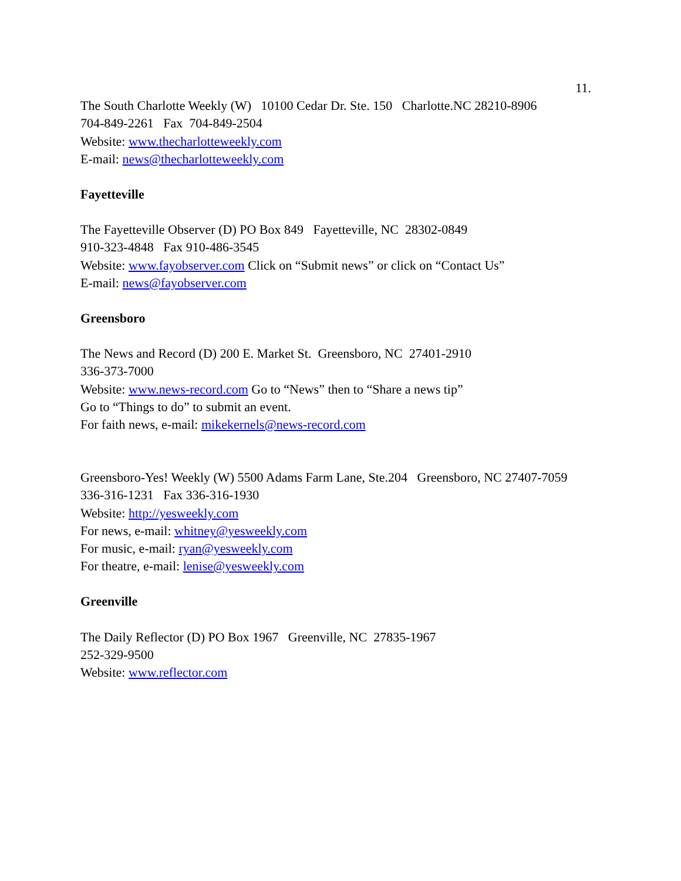11.
The South Charlotte Weekly (W) 10100 Cedar Dr. Ste. 150 Charlotte.NC 28210-8906
704-849-2261 Fax 704-849-2504
Website: www.thecharlotteweekly.com
E-mail: news@thecharlotteweekly.com
Fayetteville
The Fayetteville Observer (D) PO Box 849 Fayetteville, NC 28302-0849
910-323-4848 Fax 910-486-3545
Website: www.fayobserver.com Click on “Submit news” or click on “Contact Us”
E-mail: news@fayobserver.com
Greensboro
The News and Record (D) 200 E. Market St. Greensboro, NC 27401-2910
336-373-7000
Website: www.news-record.com Go to “News” then to “Share a news tip”
Go to “Things to do” to submit an event.
For faith news, e-mail: mikekernels@news-record.com
Greensboro-Yes! Weekly (W) 5500 Adams Farm Lane, Ste.204 Greensboro, NC 27407-7059
336-316-1231 Fax 336-316-1930
Website: http://yesweekly.com
For news, e-mail: whitney@yesweekly.com
For music, e-mail: ryan@yesweekly.com
For theatre, e-mail: lenise@yesweekly.com
Greenville
The Daily Reflector (D) PO Box 1967 Greenville, NC 27835-1967
252-329-9500
Website: www.reflector.com